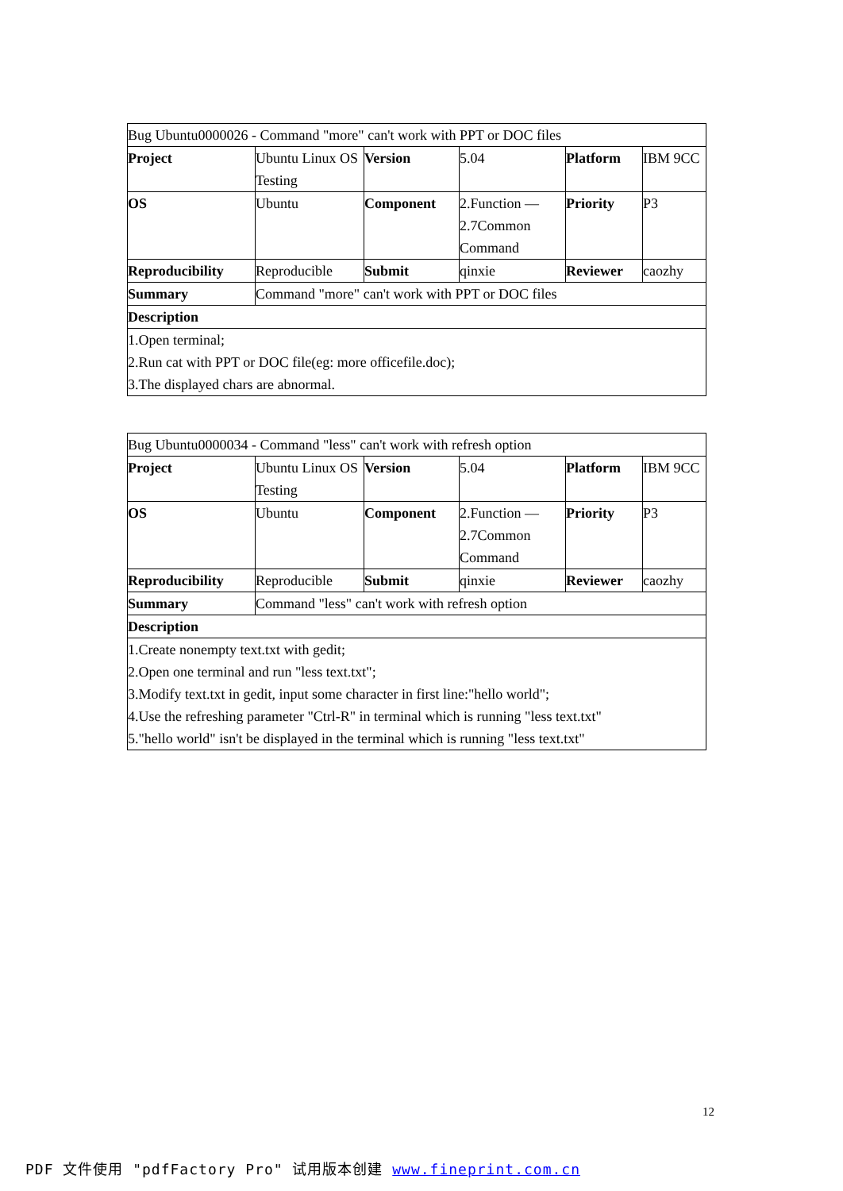| Bug Ubuntu0000026 - Command "more" can't work with PPT or DOC files | | | | | |
| Project | Ubuntu Linux OS Testing | Version | 5.04 | Platform | IBM 9CC |
| OS | Ubuntu | Component | 2.Function — 2.7Common Command | Priority | P3 |
| Reproducibility | Reproducible | Submit | qinxie | Reviewer | caozhy |
| Summary | Command "more" can't work with PPT or DOC files | | | | |
| Description | | | | | |
| 1.Open terminal; 2.Run cat with PPT or DOC file(eg: more officefile.doc); 3.The displayed chars are abnormal. | | | | | |
| Bug Ubuntu0000034 - Command "less" can't work with refresh option | | | | | |
| Project | Ubuntu Linux OS Testing | Version | 5.04 | Platform | IBM 9CC |
| OS | Ubuntu | Component | 2.Function — 2.7Common Command | Priority | P3 |
| Reproducibility | Reproducible | Submit | qinxie | Reviewer | caozhy |
| Summary | Command "less" can't work with refresh option | | | | |
| Description | | | | | |
| 1.Create nonempty text.txt with gedit; 2.Open one terminal and run "less text.txt"; 3.Modify text.txt in gedit, input some character in first line:"hello world"; 4.Use the refreshing parameter "Ctrl-R" in terminal which is running "less text.txt" 5."hello world" isn't be displayed in the terminal which is running "less text.txt" | | | | | |
12
PDF 文件使用 "pdfFactory Pro" 试用版本创建 www.fineprint.com.cn